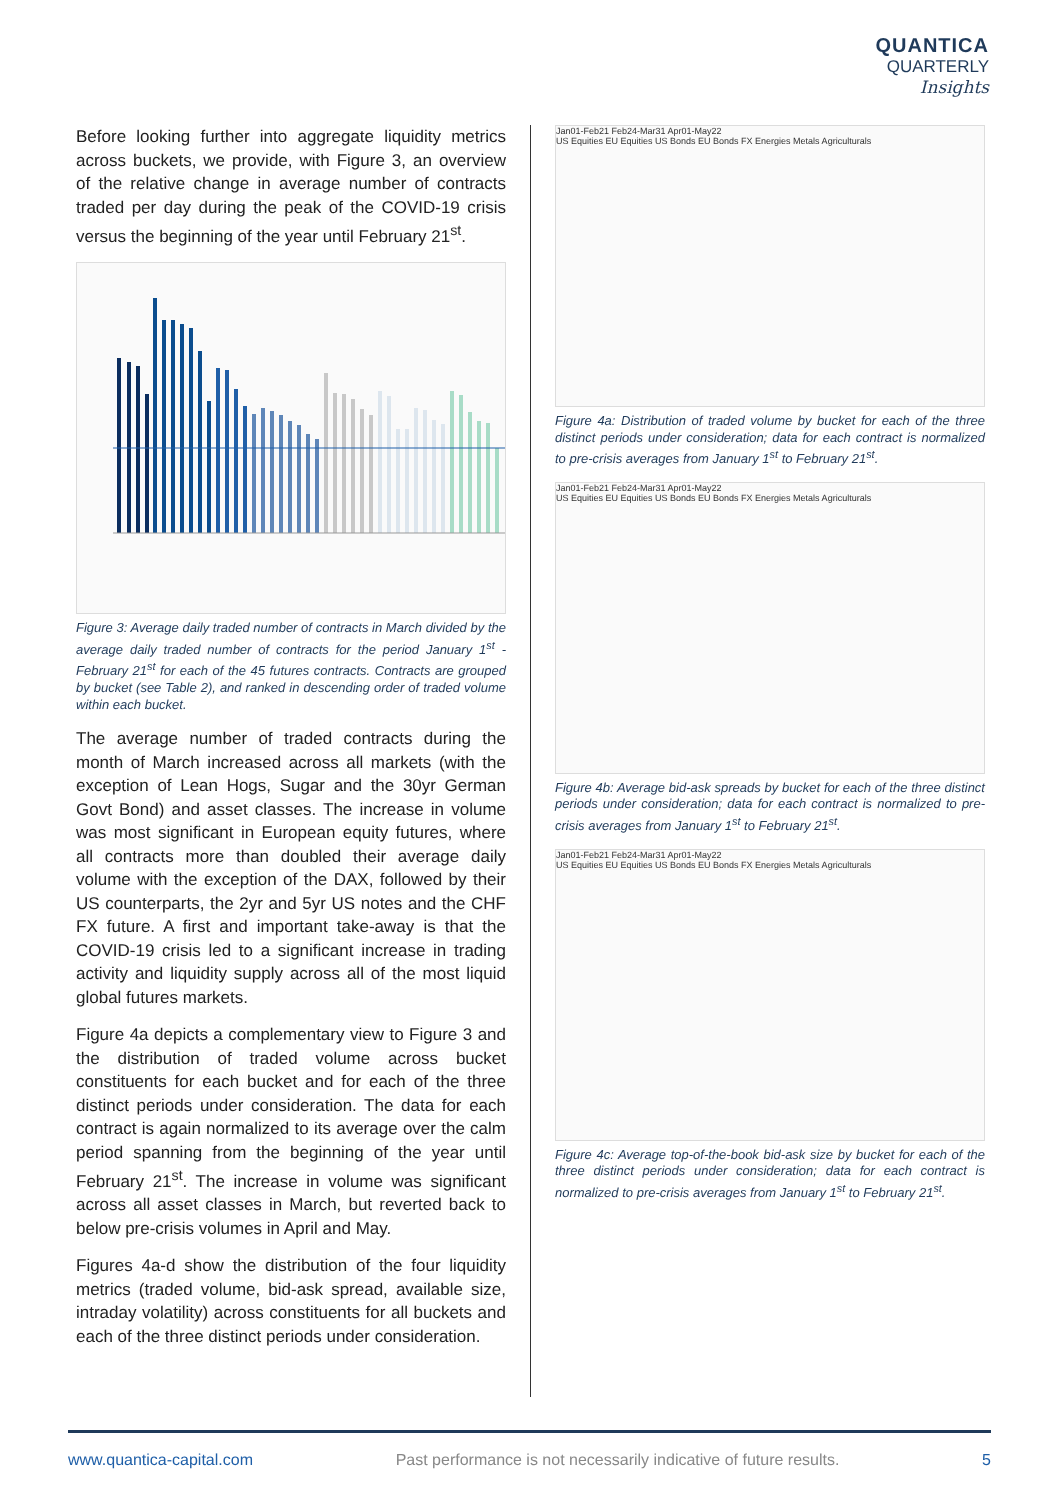QUANTICA
QUARTERLY
Insights
Before looking further into aggregate liquidity metrics across buckets, we provide, with Figure 3, an overview of the relative change in average number of contracts traded per day during the peak of the COVID-19 crisis versus the beginning of the year until February 21<sup>st</sup>.
Figure 3: Average daily traded number of contracts in March divided by the average daily traded number of contracts for the period January 1<sup>st</sup> - February 21<sup>st</sup> for each of the 45 futures contracts. Contracts are grouped by bucket (see Table 2), and ranked in descending order of traded volume within each bucket.
The average number of traded contracts during the month of March increased across all markets (with the exception of Lean Hogs, Sugar and the 30yr German Govt Bond) and asset classes. The increase in volume was most significant in European equity futures, where all contracts more than doubled their average daily volume with the exception of the DAX, followed by their US counterparts, the 2yr and 5yr US notes and the CHF FX future. A first and important take-away is that the COVID-19 crisis led to a significant increase in trading activity and liquidity supply across all of the most liquid global futures markets.
Figure 4a depicts a complementary view to Figure 3 and the distribution of traded volume across bucket constituents for each bucket and for each of the three distinct periods under consideration. The data for each contract is again normalized to its average over the calm period spanning from the beginning of the year until February 21<sup>st</sup>. The increase in volume was significant across all asset classes in March, but reverted back to below pre-crisis volumes in April and May.
Figures 4a-d show the distribution of the four liquidity metrics (traded volume, bid-ask spread, available size, intraday volatility) across constituents for all buckets and each of the three distinct periods under consideration.
Jan01-Feb21 Feb24-Mar31 Apr01-May22
US Equities EU Equities US Bonds EU Bonds FX Energies Metals Agriculturals
Figure 4a: Distribution of traded volume by bucket for each of the three distinct periods under consideration; data for each contract is normalized to pre-crisis averages from January 1<sup>st</sup> to February 21<sup>st</sup>.
Jan01-Feb21 Feb24-Mar31 Apr01-May22
US Equities EU Equities US Bonds EU Bonds FX Energies Metals Agriculturals
Figure 4b: Average bid-ask spreads by bucket for each of the three distinct periods under consideration; data for each contract is normalized to pre-crisis averages from January 1<sup>st</sup> to February 21<sup>st</sup>.
Jan01-Feb21 Feb24-Mar31 Apr01-May22
US Equities EU Equities US Bonds EU Bonds FX Energies Metals Agriculturals
Figure 4c: Average top-of-the-book bid-ask size by bucket for each of the three distinct periods under consideration; data for each contract is normalized to pre-crisis averages from January 1<sup>st</sup> to February 21<sup>st</sup>.
www.quantica-capital.com Past performance is not necessarily indicative of future results. 5